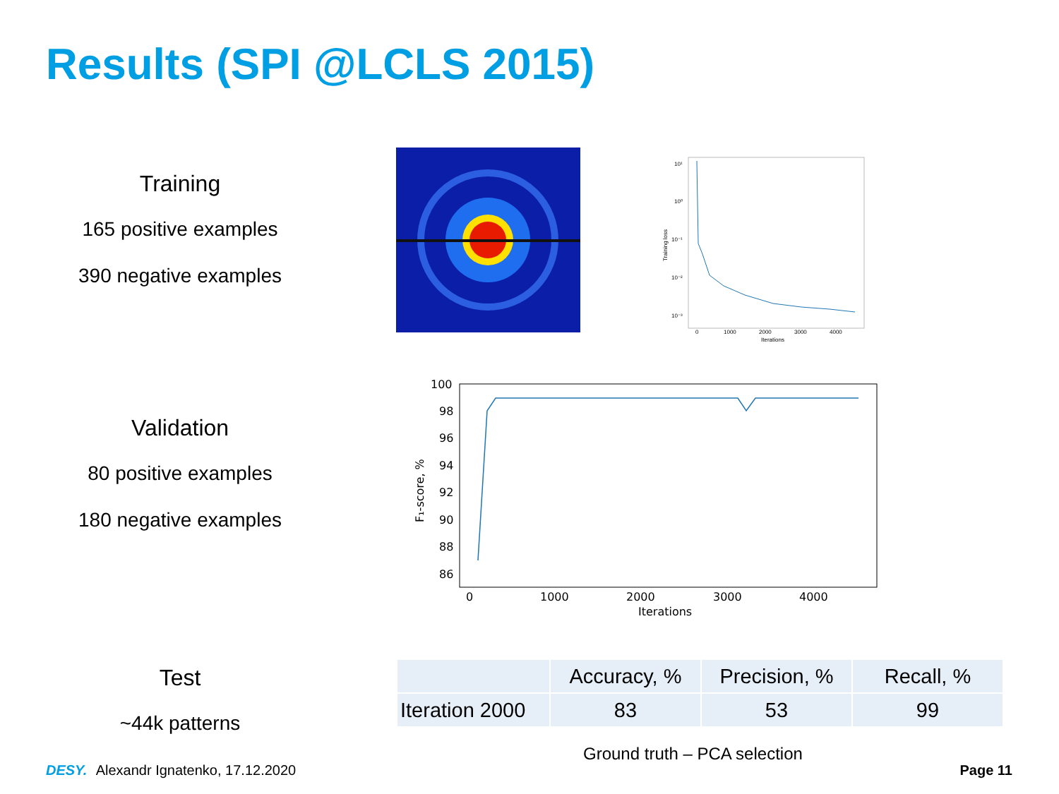Results (SPI @LCLS 2015)
Training
165 positive examples
390 negative examples
10¹
10⁰
10⁻¹
10⁻²
10⁻³
0
1000
2000
3000
4000
Iterations
Training loss
Validation
80 positive examples
180 negative examples
100
98
96
94
92
90
88
86
0
1000
2000
3000
4000
Iterations
F₁-score, %
Test
~44k patterns
| | Accuracy, % | Precision, % | Recall, % |
| --- | --- | --- | --- |
| Iteration 2000 | 83 | 53 | 99 |
Ground truth – PCA selection
DESY. Alexandr Ignatenko, 17.12.2020
Page 11